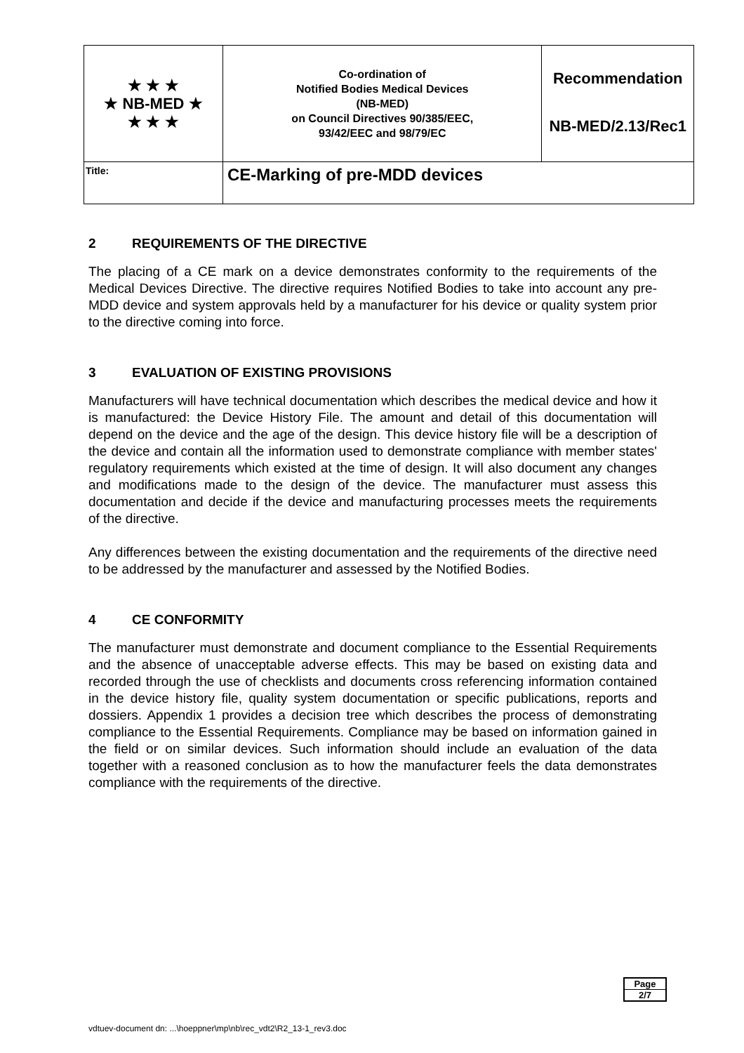| ★ ★ ★ ★ NB-MED ★ ★ ★ ★ | Co-ordination of Notified Bodies Medical Devices (NB-MED) on Council Directives 90/385/EEC, 93/42/EEC and 98/79/EC | Recommendation NB-MED/2.13/Rec1 |
| Title: | CE-Marking of pre-MDD devices | |
2 REQUIREMENTS OF THE DIRECTIVE
The placing of a CE mark on a device demonstrates conformity to the requirements of the Medical Devices Directive. The directive requires Notified Bodies to take into account any pre-MDD device and system approvals held by a manufacturer for his device or quality system prior to the directive coming into force.
3 EVALUATION OF EXISTING PROVISIONS
Manufacturers will have technical documentation which describes the medical device and how it is manufactured: the Device History File. The amount and detail of this documentation will depend on the device and the age of the design. This device history file will be a description of the device and contain all the information used to demonstrate compliance with member states' regulatory requirements which existed at the time of design. It will also document any changes and modifications made to the design of the device. The manufacturer must assess this documentation and decide if the device and manufacturing processes meets the requirements of the directive.
Any differences between the existing documentation and the requirements of the directive need to be addressed by the manufacturer and assessed by the Notified Bodies.
4 CE CONFORMITY
The manufacturer must demonstrate and document compliance to the Essential Requirements and the absence of unacceptable adverse effects. This may be based on existing data and recorded through the use of checklists and documents cross referencing information contained in the device history file, quality system documentation or specific publications, reports and dossiers. Appendix 1 provides a decision tree which describes the process of demonstrating compliance to the Essential Requirements. Compliance may be based on information gained in the field or on similar devices. Such information should include an evaluation of the data together with a reasoned conclusion as to how the manufacturer feels the data demonstrates compliance with the requirements of the directive.
Page
2/7
vdtuev-document dn: ...\hoeppner\mp\nb\rec_vdt2\R2_13-1_rev3.doc